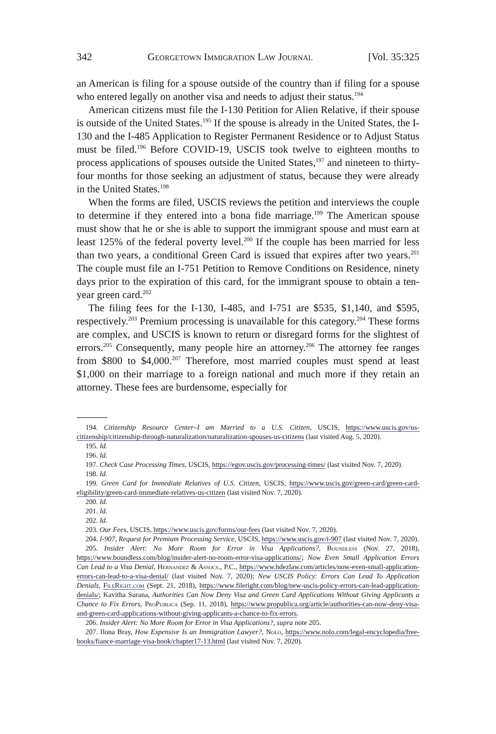342 Georgetown Immigration Law Journal [Vol. 35:325
an American is filing for a spouse outside of the country than if filing for a spouse who entered legally on another visa and needs to adjust their status.<sup>194</sup>
American citizens must file the I-130 Petition for Alien Relative, if their spouse is outside of the United States.<sup>195</sup> If the spouse is already in the United States, the I-130 and the I-485 Application to Register Permanent Residence or to Adjust Status must be filed.<sup>196</sup> Before COVID-19, USCIS took twelve to eighteen months to process applications of spouses outside the United States,<sup>197</sup> and nineteen to thirty-four months for those seeking an adjustment of status, because they were already in the United States.<sup>198</sup>
When the forms are filed, USCIS reviews the petition and interviews the couple to determine if they entered into a bona fide marriage.<sup>199</sup> The American spouse must show that he or she is able to support the immigrant spouse and must earn at least 125% of the federal poverty level.<sup>200</sup> If the couple has been married for less than two years, a conditional Green Card is issued that expires after two years.<sup>201</sup> The couple must file an I-751 Petition to Remove Conditions on Residence, ninety days prior to the expiration of this card, for the immigrant spouse to obtain a ten-year green card.<sup>202</sup>
The filing fees for the I-130, I-485, and I-751 are $535, $1,140, and $595, respectively.<sup>203</sup> Premium processing is unavailable for this category.<sup>204</sup> These forms are complex, and USCIS is known to return or disregard forms for the slightest of errors.<sup>205</sup> Consequently, many people hire an attorney.<sup>206</sup> The attorney fee ranges from $800 to $4,000.<sup>207</sup> Therefore, most married couples must spend at least $1,000 on their marriage to a foreign national and much more if they retain an attorney. These fees are burdensome, especially for
194. Citizenship Resource Center–I am Married to a U.S. Citizen, USCIS, https://www.uscis.gov/us-citizenship/citizenship-through-naturalization/naturalization-spouses-us-citizens (last visited Aug. 5, 2020).
195. Id.
196. Id.
197. Check Case Processing Times, USCIS, https://egov.uscis.gov/processing-times/ (last visited Nov. 7, 2020).
198. Id.
199. Green Card for Immediate Relatives of U.S. Citizen, USCIS, https://www.uscis.gov/green-card/green-card-eligibility/green-card-immediate-relatives-us-citizen (last visited Nov. 7, 2020).
200. Id.
201. Id.
202. Id.
203. Our Fees, USCIS, https://www.uscis.gov/forms/our-fees (last visited Nov. 7, 2020).
204. I-907, Request for Premium Processing Service, USCIS, https://www.uscis.gov/i-907 (last visited Nov. 7, 2020).
205. Insider Alert: No More Room for Error in Visa Applications?, Boundless (Nov. 27, 2018), https://www.boundless.com/blog/insider-alert-no-room-error-visa-applications/; Now Even Small Application Errors Can Lead to a Visa Denial, Hernandez & Assocs., P.C., https://www.hdezlaw.com/articles/now-even-small-application-errors-can-lead-to-a-visa-denial/ (last visited Nov. 7, 2020); New USCIS Policy: Errors Can Lead To Application Denials, FileRight.com (Sept. 21, 2018), https://www.fileright.com/blog/new-uscis-policy-errors-can-lead-application-denials/; Kavitha Surana, Authorities Can Now Deny Visa and Green Card Applications Without Giving Applicants a Chance to Fix Errors, ProPublica (Sep. 11, 2018), https://www.propublica.org/article/authorities-can-now-deny-visa-and-green-card-applications-without-giving-applicants-a-chance-to-fix-errors.
206. Insider Alert: No More Room for Error in Visa Applications?, supra note 205.
207. Ilona Bray, How Expensive Is an Immigration Lawyer?, Nolo, https://www.nolo.com/legal-encyclopedia/free-books/fiance-marriage-visa-book/chapter17-13.html (last visited Nov. 7, 2020).